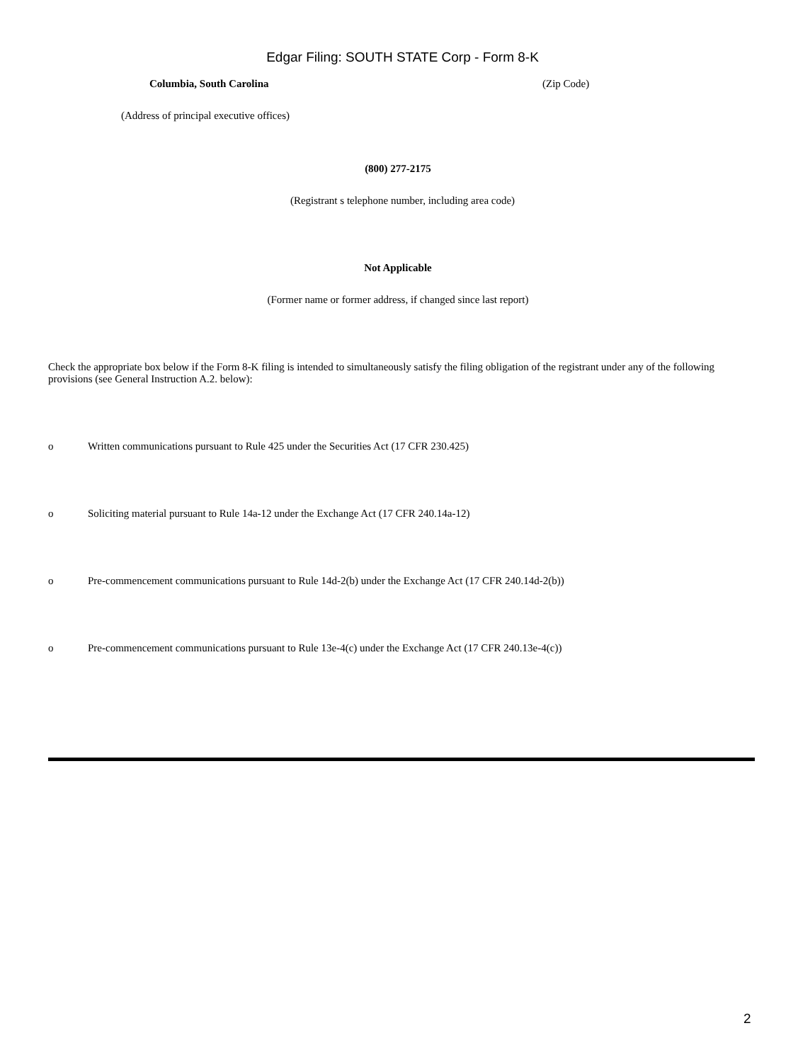Edgar Filing: SOUTH STATE Corp - Form 8-K
Columbia, South Carolina (Zip Code)
(Address of principal executive offices)
(800) 277-2175
(Registrant s telephone number, including area code)
Not Applicable
(Former name or former address, if changed since last report)
Check the appropriate box below if the Form 8-K filing is intended to simultaneously satisfy the filing obligation of the registrant under any of the following provisions (see General Instruction A.2. below):
o Written communications pursuant to Rule 425 under the Securities Act (17 CFR 230.425)
o Soliciting material pursuant to Rule 14a-12 under the Exchange Act (17 CFR 240.14a-12)
o Pre-commencement communications pursuant to Rule 14d-2(b) under the Exchange Act (17 CFR 240.14d-2(b))
o Pre-commencement communications pursuant to Rule 13e-4(c) under the Exchange Act (17 CFR 240.13e-4(c))
2